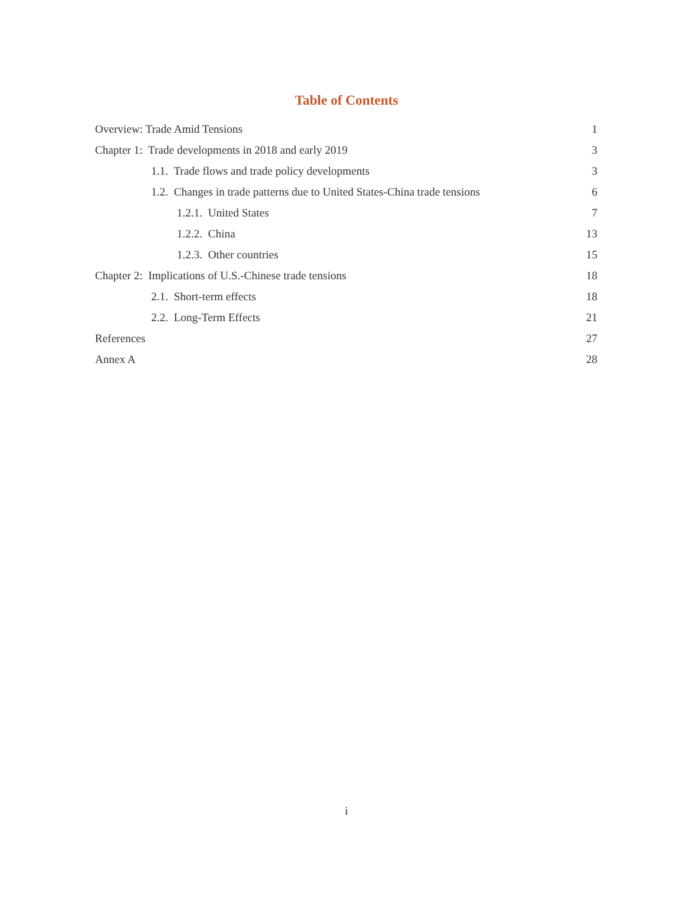Table of Contents
Overview: Trade Amid Tensions 1
Chapter 1: Trade developments in 2018 and early 2019 3
1.1. Trade flows and trade policy developments 3
1.2. Changes in trade patterns due to United States-China trade tensions 6
1.2.1. United States 7
1.2.2. China 13
1.2.3. Other countries 15
Chapter 2: Implications of U.S.-Chinese trade tensions 18
2.1. Short-term effects 18
2.2. Long-Term Effects 21
References 27
Annex A 28
i